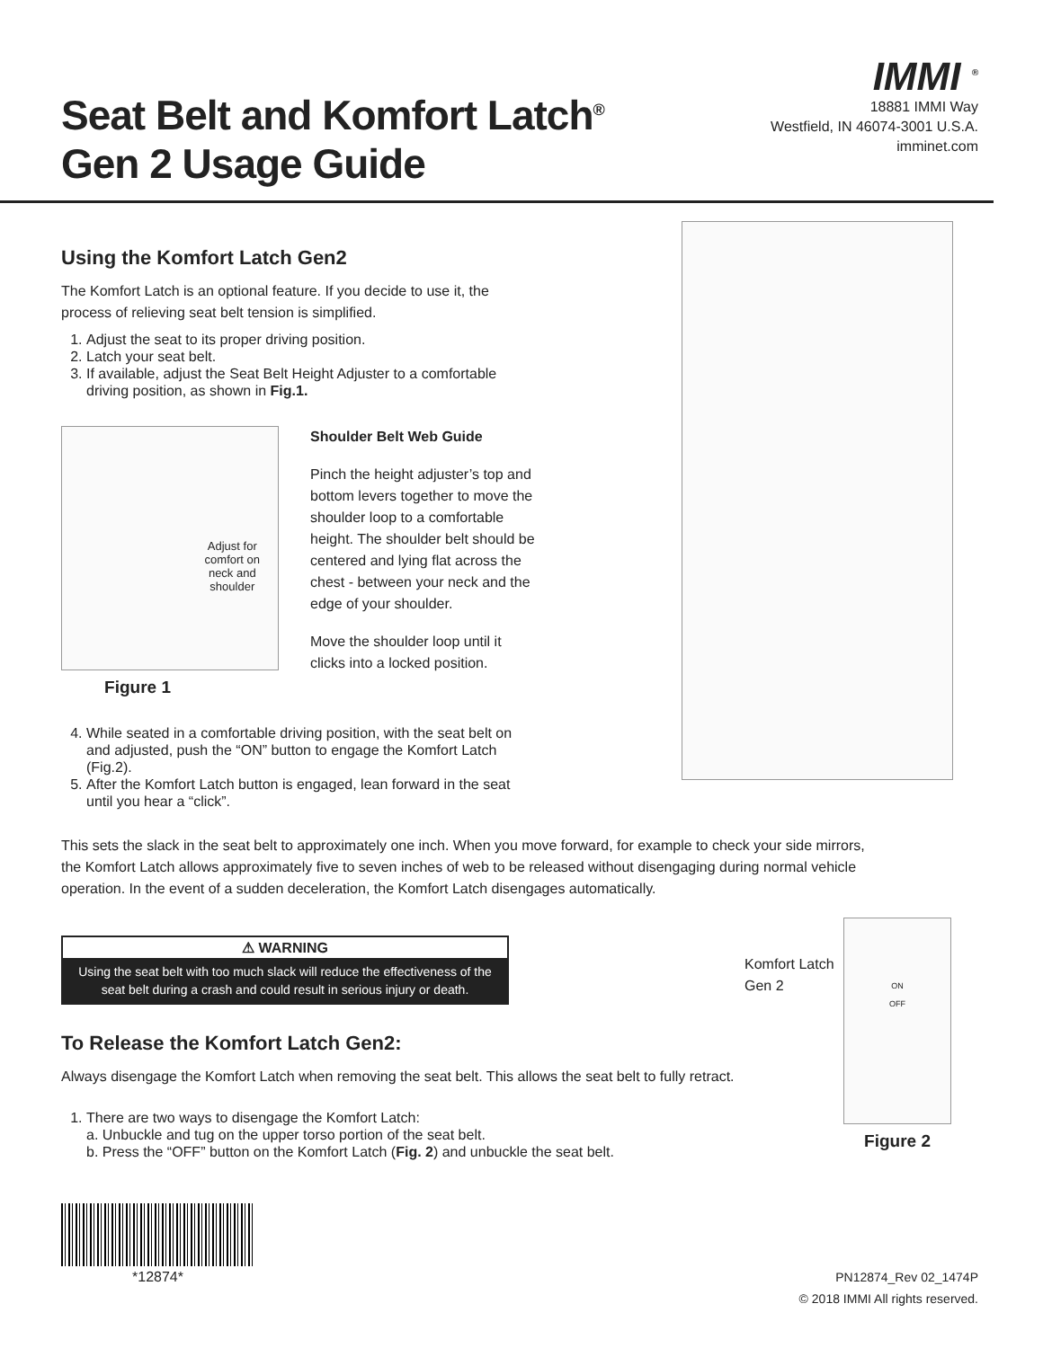Seat Belt and Komfort Latch<sup>®</sup>
Gen 2 Usage Guide
IMMI <sup>®</sup>
18881 IMMI Way
Westfield, IN 46074-3001 U.S.A.
imminet.com
Using the Komfort Latch Gen2
The Komfort Latch is an optional feature. If you decide to use it, the
process of relieving seat belt tension is simplified.
1. Adjust the seat to its proper driving position.
2. Latch your seat belt.
3. If available, adjust the Seat Belt Height Adjuster to a comfortable driving position, as shown in Fig.1.
Adjust for
comfort on
neck and
shoulder
Figure 1
Shoulder Belt Web Guide
Pinch the height adjuster’s top and bottom levers together to move the shoulder loop to a comfortable height. The shoulder belt should be centered and lying flat across the chest - between your neck and the edge of your shoulder.
Move the shoulder loop until it clicks into a locked position.
4. While seated in a comfortable driving position, with the seat belt on and adjusted, push the “ON” button to engage the Komfort Latch (Fig.2).
5. After the Komfort Latch button is engaged, lean forward in the seat until you hear a “click”.
This sets the slack in the seat belt to approximately one inch. When you move forward, for example to check your side mirrors, the Komfort Latch allows approximately five to seven inches of web to be released without disengaging during normal vehicle operation. In the event of a sudden deceleration, the Komfort Latch disengages automatically.
⚠ WARNING
Using the seat belt with too much slack will reduce the effectiveness of the seat belt during a crash and could result in serious injury or death.
To Release the Komfort Latch Gen2:
Always disengage the Komfort Latch when removing the seat belt. This allows the seat belt to fully retract.
1. There are two ways to disengage the Komfort Latch:
a. Unbuckle and tug on the upper torso portion of the seat belt.
b. Press the “OFF” button on the Komfort Latch (Fig. 2) and unbuckle the seat belt.
Komfort Latch Gen 2
ON
OFF
Figure 2
*12874*
PN12874_Rev 02_1474P
© 2018 IMMI All rights reserved.